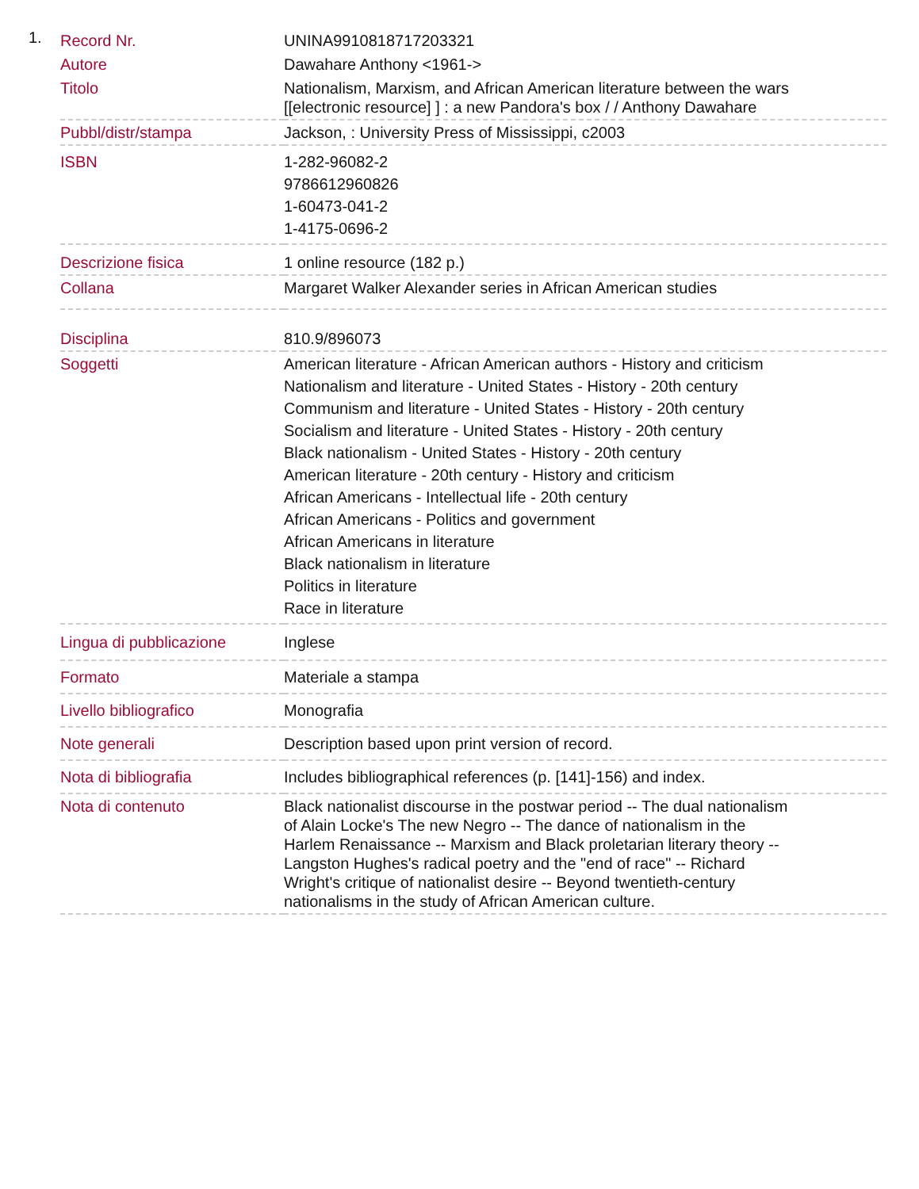1.
| Record Nr. | UNINA9910818717203321 |
| Autore | Dawahare Anthony <1961-> |
| Titolo | Nationalism, Marxism, and African American literature between the wars [[electronic resource] ] : a new Pandora's box / / Anthony Dawahare |
| Pubbl/distr/stampa | Jackson, : University Press of Mississippi, c2003 |
| ISBN | 1-282-96082-2 9786612960826 1-60473-041-2 1-4175-0696-2 |
| Descrizione fisica | 1 online resource (182 p.) |
| Collana | Margaret Walker Alexander series in African American studies |
| Disciplina | 810.9/896073 |
| Soggetti | American literature - African American authors - History and criticism Nationalism and literature - United States - History - 20th century Communism and literature - United States - History - 20th century Socialism and literature - United States - History - 20th century Black nationalism - United States - History - 20th century American literature - 20th century - History and criticism African Americans - Intellectual life - 20th century African Americans - Politics and government African Americans in literature Black nationalism in literature Politics in literature Race in literature |
| Lingua di pubblicazione | Inglese |
| Formato | Materiale a stampa |
| Livello bibliografico | Monografia |
| Note generali | Description based upon print version of record. |
| Nota di bibliografia | Includes bibliographical references (p. [141]-156) and index. |
| Nota di contenuto | Black nationalist discourse in the postwar period -- The dual nationalism of Alain Locke's The new Negro -- The dance of nationalism in the Harlem Renaissance -- Marxism and Black proletarian literary theory -- Langston Hughes's radical poetry and the "end of race" -- Richard Wright's critique of nationalist desire -- Beyond twentieth-century nationalisms in the study of African American culture. |